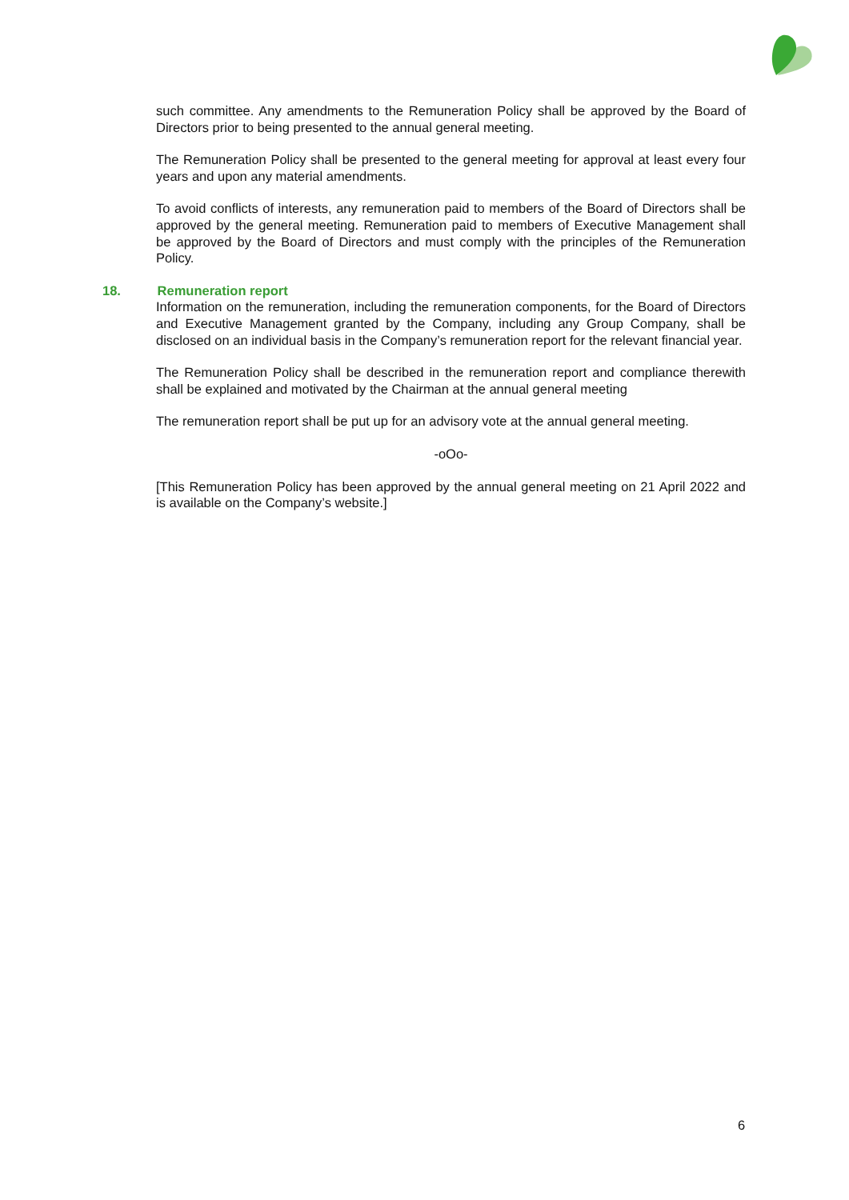such committee. Any amendments to the Remuneration Policy shall be approved by the Board of Directors prior to being presented to the annual general meeting.
The Remuneration Policy shall be presented to the general meeting for approval at least every four years and upon any material amendments.
To avoid conflicts of interests, any remuneration paid to members of the Board of Directors shall be approved by the general meeting. Remuneration paid to members of Executive Management shall be approved by the Board of Directors and must comply with the principles of the Remuneration Policy.
18. Remuneration report
Information on the remuneration, including the remuneration components, for the Board of Directors and Executive Management granted by the Company, including any Group Company, shall be disclosed on an individual basis in the Company’s remuneration report for the relevant financial year.
The Remuneration Policy shall be described in the remuneration report and compliance therewith shall be explained and motivated by the Chairman at the annual general meeting
The remuneration report shall be put up for an advisory vote at the annual general meeting.
-oOo-
[This Remuneration Policy has been approved by the annual general meeting on 21 April 2022 and is available on the Company’s website.]
6